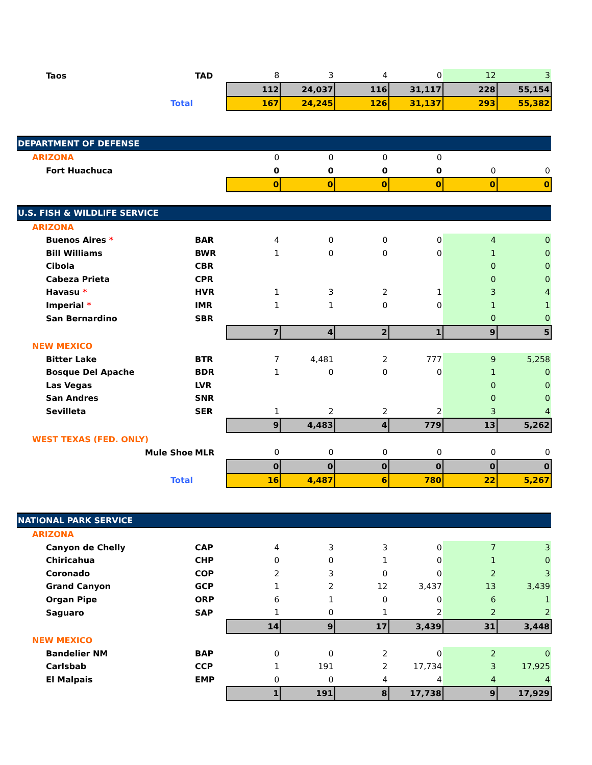| Taos | TAD | 8 | 3 | 4 | 0 | 12 | 3 |
| | | 112 | 24,037 | 116 | 31,117 | 228 | 55,154 |
| Total | | 167 | 24,245 | 126 | 31,137 | 293 | 55,382 |
| DEPARTMENT OF DEFENSE | | | | | | | |
| ARIZONA | | 0 | 0 | 0 | 0 | | |
| Fort Huachuca | | 0 | 0 | 0 | 0 | 0 | 0 |
| | | 0 | 0 | 0 | 0 | 0 | 0 |
| U.S. FISH & WILDLIFE SERVICE | | | | | | | |
| ARIZONA | | | | | | | |
| Buenos Aires * | BAR | 4 | 0 | 0 | 0 | 4 | 0 |
| Bill Williams | BWR | 1 | 0 | 0 | 0 | 1 | 0 |
| Cibola | CBR | | | | | 0 | 0 |
| Cabeza Prieta | CPR | | | | | 0 | 0 |
| Havasu * | HVR | 1 | 3 | 2 | 1 | 3 | 4 |
| Imperial * | IMR | 1 | 1 | 0 | 0 | 1 | 1 |
| San Bernardino | SBR | | | | | 0 | 0 |
| | | 7 | 4 | 2 | 1 | 9 | 5 |
| NEW MEXICO | | | | | | | |
| Bitter Lake | BTR | 7 | 4,481 | 2 | 777 | 9 | 5,258 |
| Bosque Del Apache | BDR | 1 | 0 | 0 | 0 | 1 | 0 |
| Las Vegas | LVR | | | | | 0 | 0 |
| San Andres | SNR | | | | | 0 | 0 |
| Sevilleta | SER | 1 | 2 | 2 | 2 | 3 | 4 |
| | | 9 | 4,483 | 4 | 779 | 13 | 5,262 |
| WEST TEXAS (FED. ONLY) | | | | | | | |
| Mule Shoe | MLR | 0 | 0 | 0 | 0 | 0 | 0 |
| | | 0 | 0 | 0 | 0 | 0 | 0 |
| Total | | 16 | 4,487 | 6 | 780 | 22 | 5,267 |
| NATIONAL PARK SERVICE | | | | | | | |
| ARIZONA | | | | | | | |
| Canyon de Chelly | CAP | 4 | 3 | 3 | 0 | 7 | 3 |
| Chiricahua | CHP | 0 | 0 | 1 | 0 | 1 | 0 |
| Coronado | COP | 2 | 3 | 0 | 0 | 2 | 3 |
| Grand Canyon | GCP | 1 | 2 | 12 | 3,437 | 13 | 3,439 |
| Organ Pipe | ORP | 6 | 1 | 0 | 0 | 6 | 1 |
| Saguaro | SAP | 1 | 0 | 1 | 2 | 2 | 2 |
| | | 14 | 9 | 17 | 3,439 | 31 | 3,448 |
| NEW MEXICO | | | | | | | |
| Bandelier NM | BAP | 0 | 0 | 2 | 0 | 2 | 0 |
| Carlsbab | CCP | 1 | 191 | 2 | 17,734 | 3 | 17,925 |
| El Malpais | EMP | 0 | 0 | 4 | 4 | 4 | 4 |
| | | 1 | 191 | 8 | 17,738 | 9 | 17,929 |